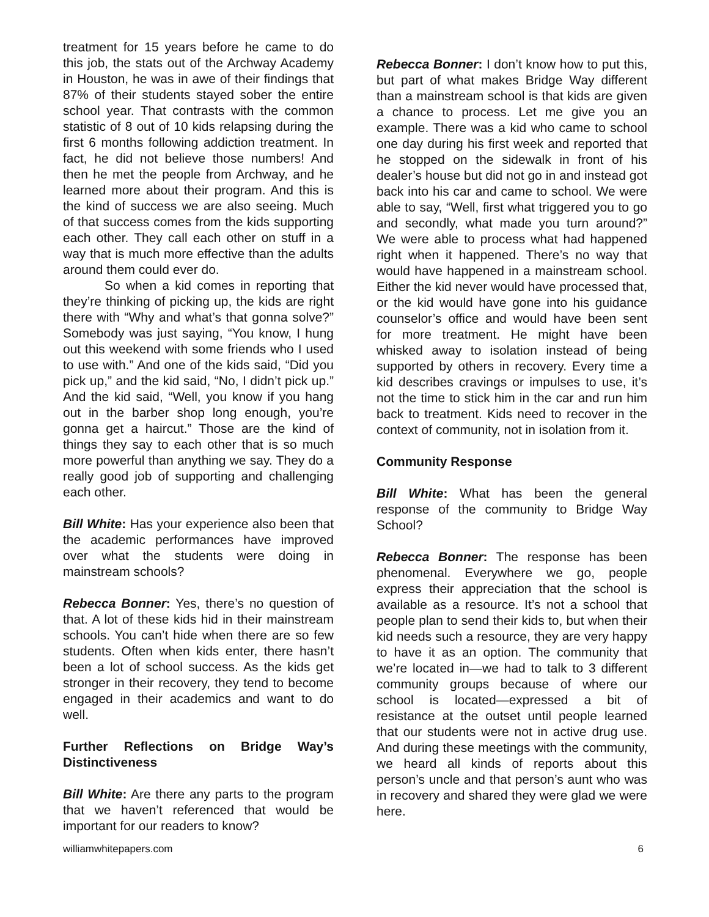treatment for 15 years before he came to do this job, the stats out of the Archway Academy in Houston, he was in awe of their findings that 87% of their students stayed sober the entire school year. That contrasts with the common statistic of 8 out of 10 kids relapsing during the first 6 months following addiction treatment. In fact, he did not believe those numbers! And then he met the people from Archway, and he learned more about their program. And this is the kind of success we are also seeing. Much of that success comes from the kids supporting each other. They call each other on stuff in a way that is much more effective than the adults around them could ever do.
So when a kid comes in reporting that they’re thinking of picking up, the kids are right there with “Why and what’s that gonna solve?” Somebody was just saying, “You know, I hung out this weekend with some friends who I used to use with.” And one of the kids said, “Did you pick up,” and the kid said, “No, I didn’t pick up.” And the kid said, “Well, you know if you hang out in the barber shop long enough, you’re gonna get a haircut.” Those are the kind of things they say to each other that is so much more powerful than anything we say. They do a really good job of supporting and challenging each other.
Bill White: Has your experience also been that the academic performances have improved over what the students were doing in mainstream schools?
Rebecca Bonner: Yes, there’s no question of that. A lot of these kids hid in their mainstream schools. You can’t hide when there are so few students. Often when kids enter, there hasn’t been a lot of school success. As the kids get stronger in their recovery, they tend to become engaged in their academics and want to do well.
Further Reflections on Bridge Way’s Distinctiveness
Bill White: Are there any parts to the program that we haven’t referenced that would be important for our readers to know?
Rebecca Bonner: I don’t know how to put this, but part of what makes Bridge Way different than a mainstream school is that kids are given a chance to process. Let me give you an example. There was a kid who came to school one day during his first week and reported that he stopped on the sidewalk in front of his dealer’s house but did not go in and instead got back into his car and came to school. We were able to say, “Well, first what triggered you to go and secondly, what made you turn around?” We were able to process what had happened right when it happened. There’s no way that would have happened in a mainstream school. Either the kid never would have processed that, or the kid would have gone into his guidance counselor’s office and would have been sent for more treatment. He might have been whisked away to isolation instead of being supported by others in recovery. Every time a kid describes cravings or impulses to use, it’s not the time to stick him in the car and run him back to treatment. Kids need to recover in the context of community, not in isolation from it.
Community Response
Bill White: What has been the general response of the community to Bridge Way School?
Rebecca Bonner: The response has been phenomenal. Everywhere we go, people express their appreciation that the school is available as a resource. It’s not a school that people plan to send their kids to, but when their kid needs such a resource, they are very happy to have it as an option. The community that we’re located in—we had to talk to 3 different community groups because of where our school is located—expressed a bit of resistance at the outset until people learned that our students were not in active drug use. And during these meetings with the community, we heard all kinds of reports about this person’s uncle and that person’s aunt who was in recovery and shared they were glad we were here.
williamwhitepapers.com 6